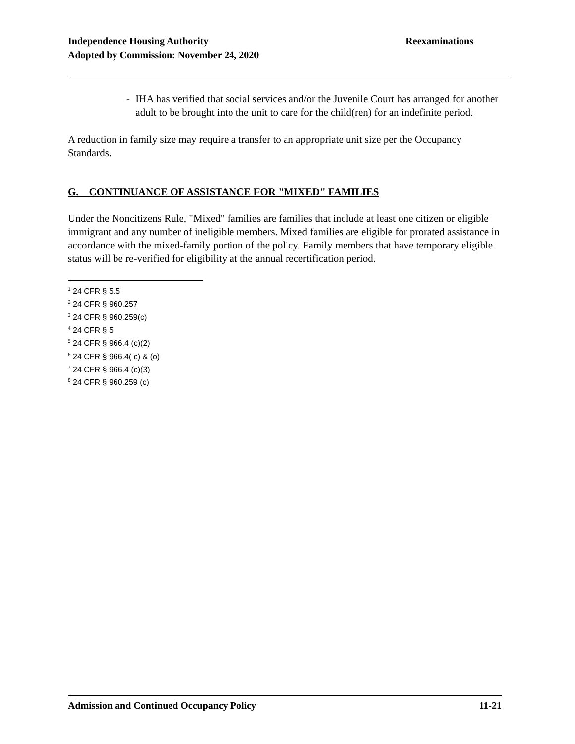Independence Housing Authority
Adopted by Commission: November 24, 2020
Reexaminations
- IHA has verified that social services and/or the Juvenile Court has arranged for another adult to be brought into the unit to care for the child(ren) for an indefinite period.
A reduction in family size may require a transfer to an appropriate unit size per the Occupancy Standards.
G. CONTINUANCE OF ASSISTANCE FOR "MIXED" FAMILIES
Under the Noncitizens Rule, "Mixed" families are families that include at least one citizen or eligible immigrant and any number of ineligible members. Mixed families are eligible for prorated assistance in accordance with the mixed-family portion of the policy. Family members that have temporary eligible status will be re-verified for eligibility at the annual recertification period.
<sup>1</sup> 24 CFR § 5.5
<sup>2</sup> 24 CFR § 960.257
<sup>3</sup> 24 CFR § 960.259(c)
<sup>4</sup> 24 CFR § 5
<sup>5</sup> 24 CFR § 966.4 (c)(2)
<sup>6</sup> 24 CFR § 966.4( c) & (o)
<sup>7</sup> 24 CFR § 966.4 (c)(3)
<sup>8</sup> 24 CFR § 960.259 (c)
Admission and Continued Occupancy Policy 11-21